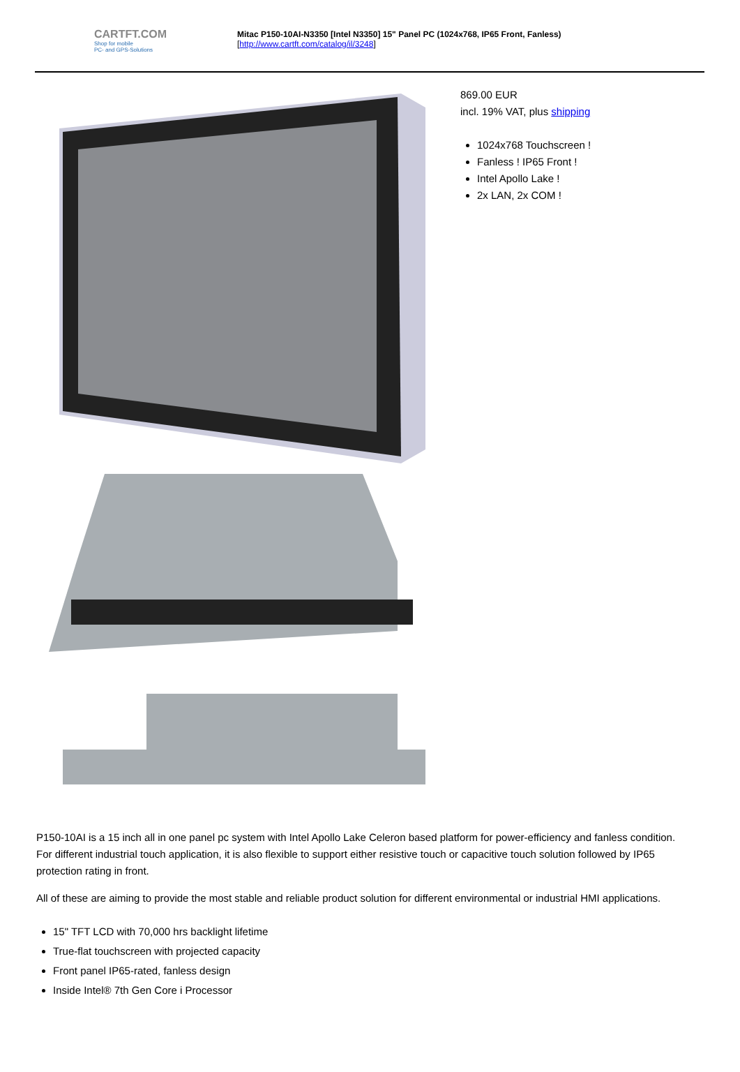CARTFT.COM
Shop for mobile
PC- and GPS-Solutions
Mitac P150-10AI-N3350 [Intel N3350] 15" Panel PC (1024x768, IP65 Front, Fanless)
[http://www.cartft.com/catalog/il/3248]
869.00 EUR
incl. 19% VAT, plus shipping
1024x768 Touchscreen !
Fanless ! IP65 Front !
Intel Apollo Lake !
2x LAN, 2x COM !
P150-10AI is a 15 inch all in one panel pc system with Intel Apollo Lake Celeron based platform for power-efficiency and fanless condition. For different industrial touch application, it is also flexible to support either resistive touch or capacitive touch solution followed by IP65 protection rating in front.
All of these are aiming to provide the most stable and reliable product solution for different environmental or industrial HMI applications.
15" TFT LCD with 70,000 hrs backlight lifetime
True-flat touchscreen with projected capacity
Front panel IP65-rated, fanless design
Inside Intel® 7th Gen Core i Processor